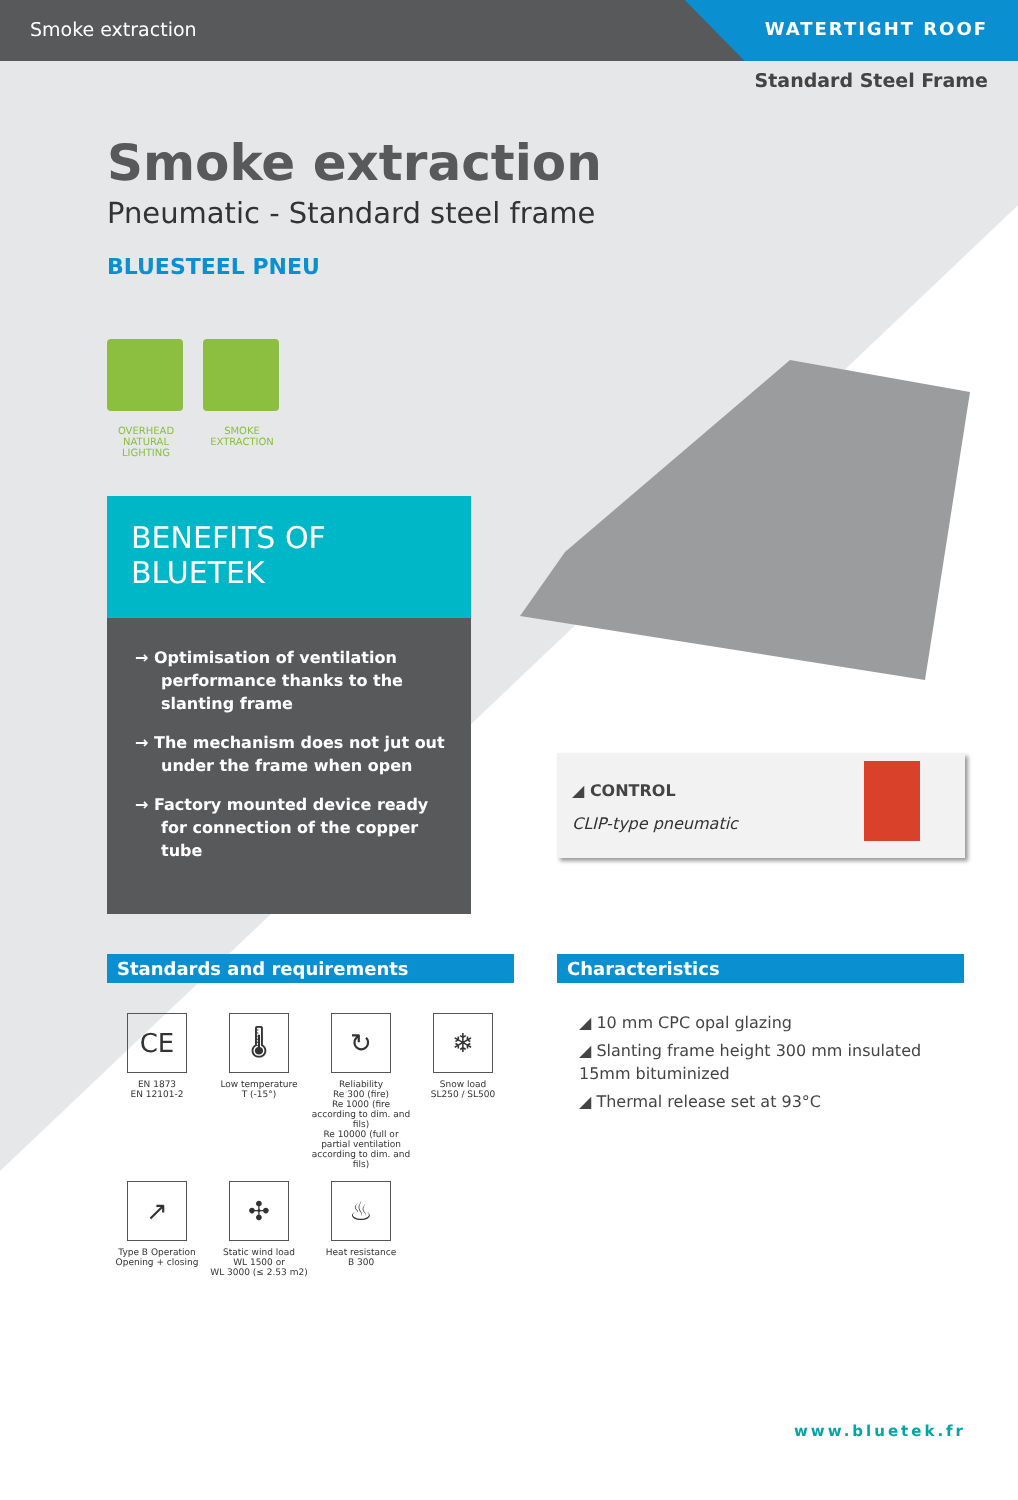Smoke extraction WATERTIGHT ROOF
Standard Steel Frame
Smoke extraction
Pneumatic - Standard steel frame
BLUESTEEL PNEU
OVERHEAD NATURAL LIGHTING
SMOKE EXTRACTION
BENEFITS OF BLUETEK
→ Optimisation of ventilation performance thanks to the slanting frame
→ The mechanism does not jut out under the frame when open
→ Factory mounted device ready for connection of the copper tube
◢ CONTROL
CLIP-type pneumatic
Standards and requirements
CE
EN 1873
EN 12101-2
🌡
Low temperature
T (-15°)
↻
Reliability
Re 300 (fire)
Re 1000 (fire according to dim. and fils)
Re 10000 (full or partial ventilation according to dim. and fils)
❄
Snow load
SL250 / SL500
↗
Type B Operation
Opening + closing
✣
Static wind load
WL 1500 or
WL 3000 (≤ 2.53 m2)
♨
Heat resistance
B 300
Characteristics
◢ 10 mm CPC opal glazing
◢ Slanting frame height 300 mm insulated 15mm bituminized
◢ Thermal release set at 93°C
www.bluetek.fr